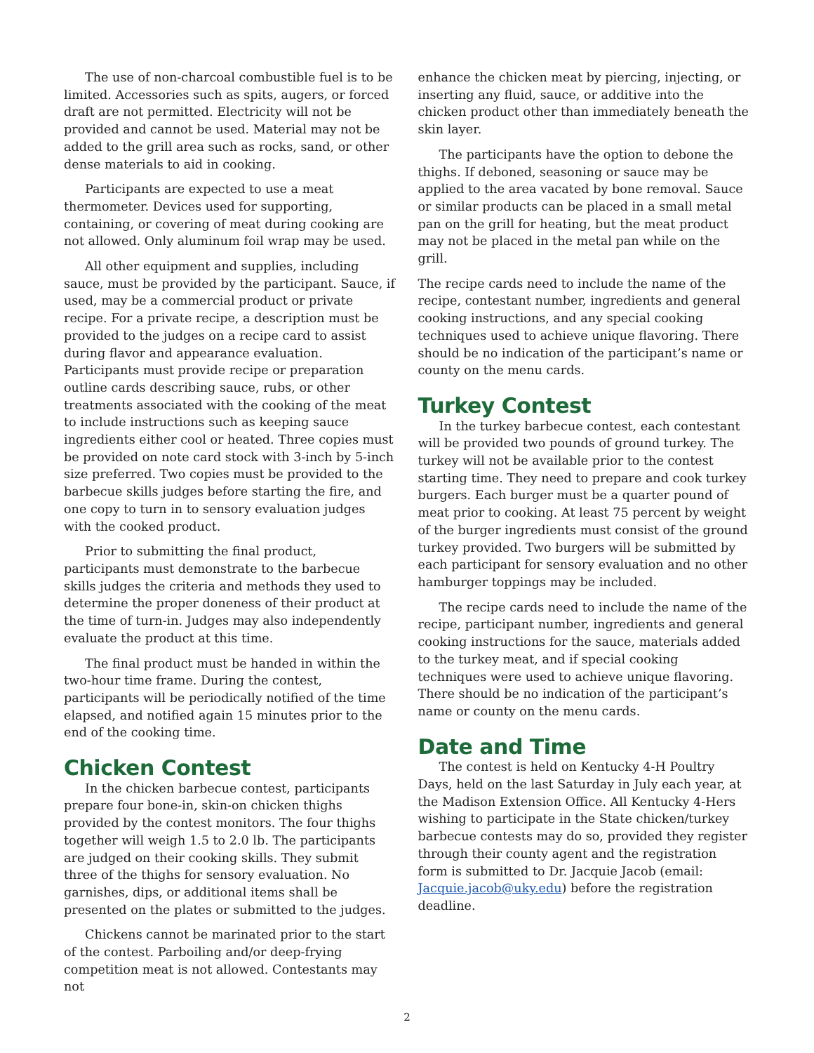The use of non-charcoal combustible fuel is to be limited. Accessories such as spits, augers, or forced draft are not permitted. Electricity will not be provided and cannot be used. Material may not be added to the grill area such as rocks, sand, or other dense materials to aid in cooking.
Participants are expected to use a meat thermometer. Devices used for supporting, containing, or covering of meat during cooking are not allowed. Only aluminum foil wrap may be used.
All other equipment and supplies, including sauce, must be provided by the participant. Sauce, if used, may be a commercial product or private recipe. For a private recipe, a description must be provided to the judges on a recipe card to assist during flavor and appearance evaluation. Participants must provide recipe or preparation outline cards describing sauce, rubs, or other treatments associated with the cooking of the meat to include instructions such as keeping sauce ingredients either cool or heated. Three copies must be provided on note card stock with 3-inch by 5-inch size preferred. Two copies must be provided to the barbecue skills judges before starting the fire, and one copy to turn in to sensory evaluation judges with the cooked product.
Prior to submitting the final product, participants must demonstrate to the barbecue skills judges the criteria and methods they used to determine the proper doneness of their product at the time of turn-in. Judges may also independently evaluate the product at this time.
The final product must be handed in within the two-hour time frame. During the contest, participants will be periodically notified of the time elapsed, and notified again 15 minutes prior to the end of the cooking time.
Chicken Contest
In the chicken barbecue contest, participants prepare four bone-in, skin-on chicken thighs provided by the contest monitors. The four thighs together will weigh 1.5 to 2.0 lb. The participants are judged on their cooking skills. They submit three of the thighs for sensory evaluation. No garnishes, dips, or additional items shall be presented on the plates or submitted to the judges.
Chickens cannot be marinated prior to the start of the contest. Parboiling and/or deep-frying competition meat is not allowed. Contestants may not
enhance the chicken meat by piercing, injecting, or inserting any fluid, sauce, or additive into the chicken product other than immediately beneath the skin layer.
The participants have the option to debone the thighs. If deboned, seasoning or sauce may be applied to the area vacated by bone removal. Sauce or similar products can be placed in a small metal pan on the grill for heating, but the meat product may not be placed in the metal pan while on the grill.
The recipe cards need to include the name of the recipe, contestant number, ingredients and general cooking instructions, and any special cooking techniques used to achieve unique flavoring. There should be no indication of the participant’s name or county on the menu cards.
Turkey Contest
In the turkey barbecue contest, each contestant will be provided two pounds of ground turkey. The turkey will not be available prior to the contest starting time. They need to prepare and cook turkey burgers. Each burger must be a quarter pound of meat prior to cooking. At least 75 percent by weight of the burger ingredients must consist of the ground turkey provided. Two burgers will be submitted by each participant for sensory evaluation and no other hamburger toppings may be included.
The recipe cards need to include the name of the recipe, participant number, ingredients and general cooking instructions for the sauce, materials added to the turkey meat, and if special cooking techniques were used to achieve unique flavoring. There should be no indication of the participant’s name or county on the menu cards.
Date and Time
The contest is held on Kentucky 4-H Poultry Days, held on the last Saturday in July each year, at the Madison Extension Office. All Kentucky 4-Hers wishing to participate in the State chicken/turkey barbecue contests may do so, provided they register through their county agent and the registration form is submitted to Dr. Jacquie Jacob (email: Jacquie.jacob@uky.edu) before the registration deadline.
2